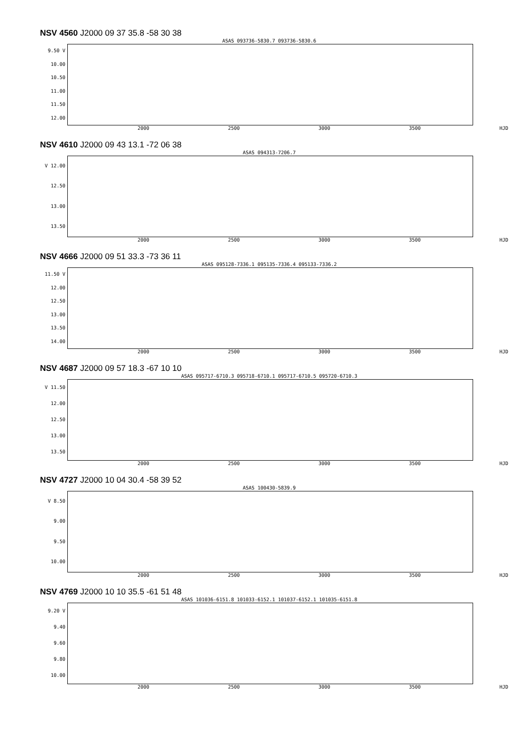NSV 4560 J2000 09 37 35.8 -58 30 38
ASAS 093736-5830.7 093736-5830.6
9.50 V
10.00
10.50
11.00
11.50
12.00
2000 2500 3000 3500 HJD
NSV 4610 J2000 09 43 13.1 -72 06 38
ASAS 094313-7206.7
V 12.00
12.50
13.00
13.50
2000 2500 3000 3500 HJD
NSV 4666 J2000 09 51 33.3 -73 36 11
ASAS 095128-7336.1 095135-7336.4 095133-7336.2
11.50 V
12.00
12.50
13.00
13.50
14.00
2000 2500 3000 3500 HJD
NSV 4687 J2000 09 57 18.3 -67 10 10
ASAS 095717-6710.3 095718-6710.1 095717-6710.5 095720-6710.3
V 11.50
12.00
12.50
13.00
13.50
2000 2500 3000 3500 HJD
NSV 4727 J2000 10 04 30.4 -58 39 52
ASAS 100430-5839.9
V 8.50
9.00
9.50
10.00
2000 2500 3000 3500 HJD
NSV 4769 J2000 10 10 35.5 -61 51 48
ASAS 101036-6151.8 101033-6152.1 101037-6152.1 101035-6151.8
9.20 V
9.40
9.60
9.80
10.00
2000 2500 3000 3500 HJD